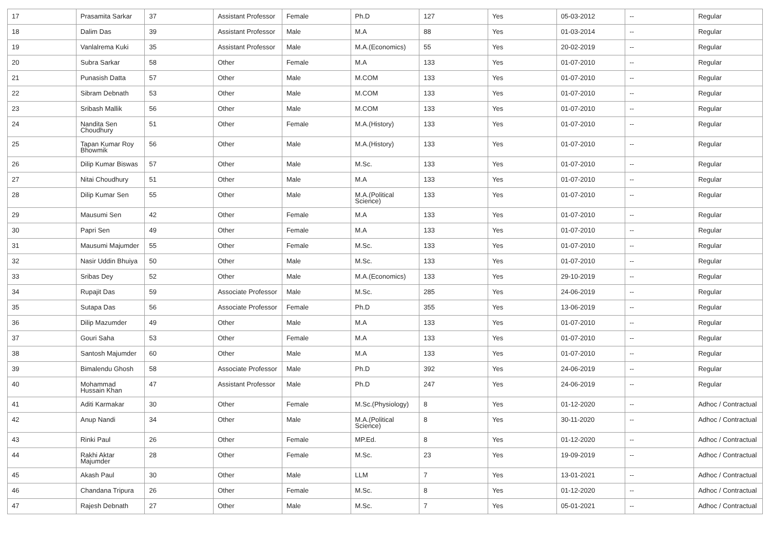| 17 | Prasamita Sarkar | 37 | Assistant Professor | Female | Ph.D | 127 | Yes | 05-03-2012 | -- | Regular |
| 18 | Dalim Das | 39 | Assistant Professor | Male | M.A | 88 | Yes | 01-03-2014 | -- | Regular |
| 19 | Vanlalrema Kuki | 35 | Assistant Professor | Male | M.A.(Economics) | 55 | Yes | 20-02-2019 | -- | Regular |
| 20 | Subra Sarkar | 58 | Other | Female | M.A | 133 | Yes | 01-07-2010 | -- | Regular |
| 21 | Punasish Datta | 57 | Other | Male | M.COM | 133 | Yes | 01-07-2010 | -- | Regular |
| 22 | Sibram Debnath | 53 | Other | Male | M.COM | 133 | Yes | 01-07-2010 | -- | Regular |
| 23 | Sribash Mallik | 56 | Other | Male | M.COM | 133 | Yes | 01-07-2010 | -- | Regular |
| 24 | Nandita Sen Choudhury | 51 | Other | Female | M.A.(History) | 133 | Yes | 01-07-2010 | -- | Regular |
| 25 | Tapan Kumar Roy Bhowmik | 56 | Other | Male | M.A.(History) | 133 | Yes | 01-07-2010 | -- | Regular |
| 26 | Dilip Kumar Biswas | 57 | Other | Male | M.Sc. | 133 | Yes | 01-07-2010 | -- | Regular |
| 27 | Nitai Choudhury | 51 | Other | Male | M.A | 133 | Yes | 01-07-2010 | -- | Regular |
| 28 | Dilip Kumar Sen | 55 | Other | Male | M.A.(Political Science) | 133 | Yes | 01-07-2010 | -- | Regular |
| 29 | Mausumi Sen | 42 | Other | Female | M.A | 133 | Yes | 01-07-2010 | -- | Regular |
| 30 | Papri Sen | 49 | Other | Female | M.A | 133 | Yes | 01-07-2010 | -- | Regular |
| 31 | Mausumi Majumder | 55 | Other | Female | M.Sc. | 133 | Yes | 01-07-2010 | -- | Regular |
| 32 | Nasir Uddin Bhuiya | 50 | Other | Male | M.Sc. | 133 | Yes | 01-07-2010 | -- | Regular |
| 33 | Sribas Dey | 52 | Other | Male | M.A.(Economics) | 133 | Yes | 29-10-2019 | -- | Regular |
| 34 | Rupajit Das | 59 | Associate Professor | Male | M.Sc. | 285 | Yes | 24-06-2019 | -- | Regular |
| 35 | Sutapa Das | 56 | Associate Professor | Female | Ph.D | 355 | Yes | 13-06-2019 | -- | Regular |
| 36 | Dilip Mazumder | 49 | Other | Male | M.A | 133 | Yes | 01-07-2010 | -- | Regular |
| 37 | Gouri Saha | 53 | Other | Female | M.A | 133 | Yes | 01-07-2010 | -- | Regular |
| 38 | Santosh Majumder | 60 | Other | Male | M.A | 133 | Yes | 01-07-2010 | -- | Regular |
| 39 | Bimalendu Ghosh | 58 | Associate Professor | Male | Ph.D | 392 | Yes | 24-06-2019 | -- | Regular |
| 40 | Mohammad Hussain Khan | 47 | Assistant Professor | Male | Ph.D | 247 | Yes | 24-06-2019 | -- | Regular |
| 41 | Aditi Karmakar | 30 | Other | Female | M.Sc.(Physiology) | 8 | Yes | 01-12-2020 | -- | Adhoc / Contractual |
| 42 | Anup Nandi | 34 | Other | Male | M.A.(Political Science) | 8 | Yes | 30-11-2020 | -- | Adhoc / Contractual |
| 43 | Rinki Paul | 26 | Other | Female | MP.Ed. | 8 | Yes | 01-12-2020 | -- | Adhoc / Contractual |
| 44 | Rakhi Aktar Majumder | 28 | Other | Female | M.Sc. | 23 | Yes | 19-09-2019 | -- | Adhoc / Contractual |
| 45 | Akash Paul | 30 | Other | Male | LLM | 7 | Yes | 13-01-2021 | -- | Adhoc / Contractual |
| 46 | Chandana Tripura | 26 | Other | Female | M.Sc. | 8 | Yes | 01-12-2020 | -- | Adhoc / Contractual |
| 47 | Rajesh Debnath | 27 | Other | Male | M.Sc. | 7 | Yes | 05-01-2021 | -- | Adhoc / Contractual |